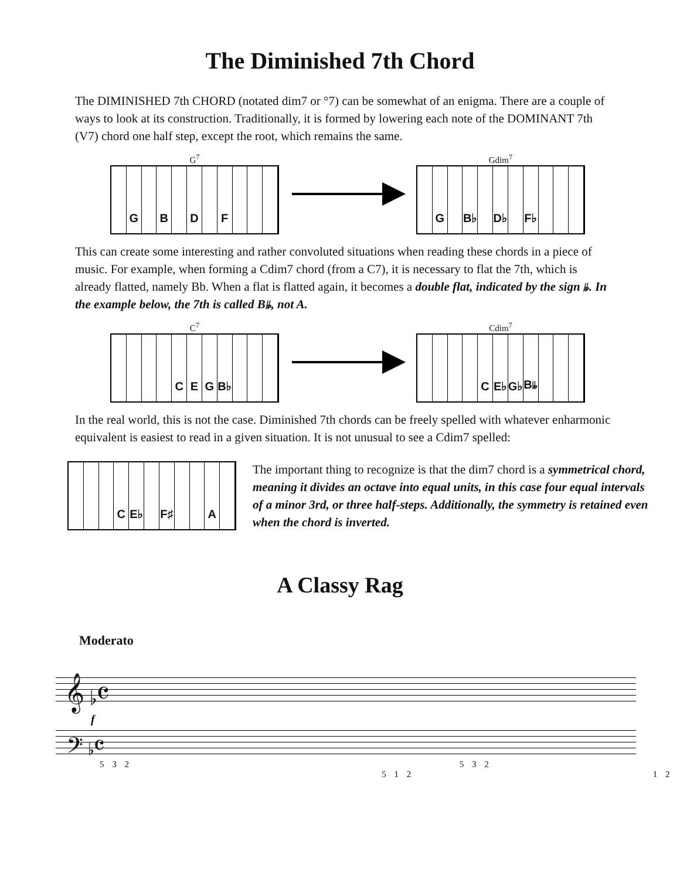The Diminished 7th Chord
The DIMINISHED 7th CHORD (notated dim7 or °7) can be somewhat of an enigma. There are a couple of ways to look at its construction. Traditionally, it is formed by lowering each note of the DOMINANT 7th (V7) chord one half step, except the root, which remains the same.
G<sup>7</sup>
G B D F
Gdim<sup>7</sup>
G B♭ D♭ F♭
This can create some interesting and rather convoluted situations when reading these chords in a piece of music. For example, when forming a Cdim7 chord (from a C7), it is necessary to flat the 7th, which is already flatted, namely Bb. When a flat is flatted again, it becomes a double flat, indicated by the sign 𝄫. In the example below, the 7th is called B𝄫, not A.
C<sup>7</sup>
C E G B♭
Cdim<sup>7</sup>
C E♭ G♭ B𝄫
In the real world, this is not the case. Diminished 7th chords can be freely spelled with whatever enharmonic equivalent is easiest to read in a given situation. It is not unusual to see a Cdim7 spelled:
C E♭ F♯ A
The important thing to recognize is that the dim7 chord is a symmetrical chord, meaning it divides an octave into equal units, in this case four equal intervals of a minor 3rd, or three half-steps. Additionally, the symmetry is retained even when the chord is inverted.
A Classy Rag
Moderato
𝄞 ♭𝄴
𝄢 ♭𝄴
f
5 3 2 5 3 2 5 1 2 1 2